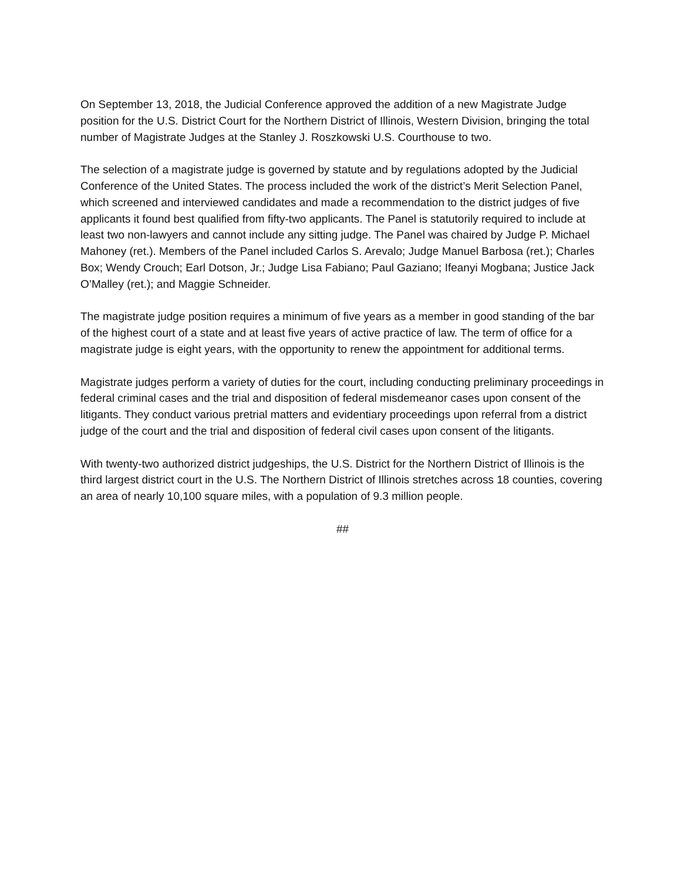On September 13, 2018, the Judicial Conference approved the addition of a new Magistrate Judge position for the U.S. District Court for the Northern District of Illinois, Western Division, bringing the total number of Magistrate Judges at the Stanley J. Roszkowski U.S. Courthouse to two.
The selection of a magistrate judge is governed by statute and by regulations adopted by the Judicial Conference of the United States. The process included the work of the district’s Merit Selection Panel, which screened and interviewed candidates and made a recommendation to the district judges of five applicants it found best qualified from fifty-two applicants. The Panel is statutorily required to include at least two non-lawyers and cannot include any sitting judge. The Panel was chaired by Judge P. Michael Mahoney (ret.). Members of the Panel included Carlos S. Arevalo; Judge Manuel Barbosa (ret.); Charles Box; Wendy Crouch; Earl Dotson, Jr.; Judge Lisa Fabiano; Paul Gaziano; Ifeanyi Mogbana; Justice Jack O’Malley (ret.); and Maggie Schneider.
The magistrate judge position requires a minimum of five years as a member in good standing of the bar of the highest court of a state and at least five years of active practice of law. The term of office for a magistrate judge is eight years, with the opportunity to renew the appointment for additional terms.
Magistrate judges perform a variety of duties for the court, including conducting preliminary proceedings in federal criminal cases and the trial and disposition of federal misdemeanor cases upon consent of the litigants. They conduct various pretrial matters and evidentiary proceedings upon referral from a district judge of the court and the trial and disposition of federal civil cases upon consent of the litigants.
With twenty-two authorized district judgeships, the U.S. District for the Northern District of Illinois is the third largest district court in the U.S. The Northern District of Illinois stretches across 18 counties, covering an area of nearly 10,100 square miles, with a population of 9.3 million people.
##